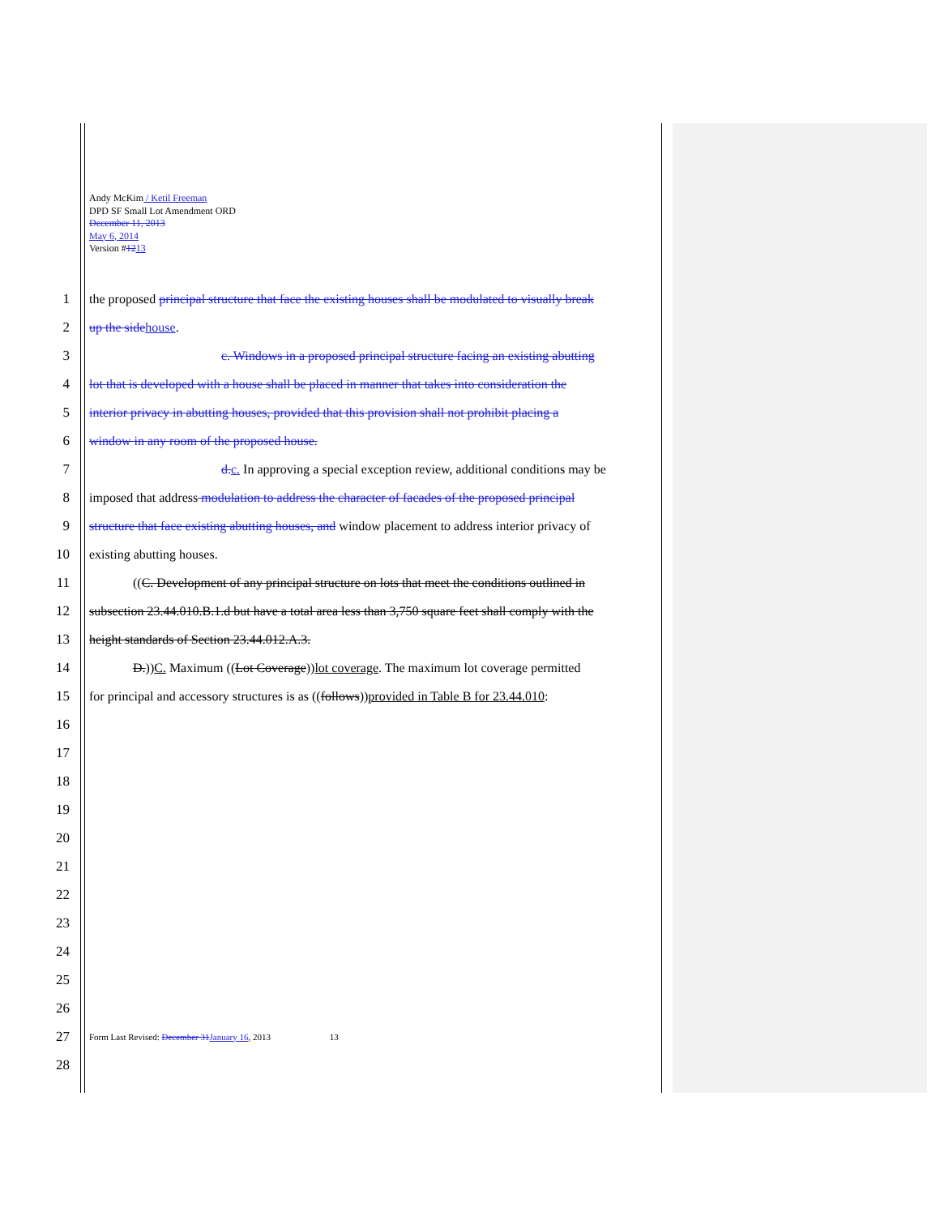Andy McKim / Ketil Freeman
DPD SF Small Lot Amendment ORD
December 11, 2013
May 6, 2014
Version #1213
1 the proposed principal structure that face the existing houses shall be modulated to visually break
2 up the side house.
3 c. Windows in a proposed principal structure facing an existing abutting
4 lot that is developed with a house shall be placed in manner that takes into consideration the
5 interior privacy in abutting houses, provided that this provision shall not prohibit placing a
6 window in any room of the proposed house.
7 d. c. In approving a special exception review, additional conditions may be
8 imposed that address modulation to address the character of facades of the proposed principal
9 structure that face existing abutting houses, and window placement to address interior privacy of
10 existing abutting houses.
11 ((C. Development of any principal structure on lots that meet the conditions outlined in
12 subsection 23.44.010.B.1.d but have a total area less than 3,750 square feet shall comply with the
13 height standards of Section 23.44.012.A.3.
14 D.))C. Maximum ((Lot Coverage))lot coverage. The maximum lot coverage permitted
15 for principal and accessory structures is as ((follows))provided in Table B for 23.44.010:
16
17
18
19
20
21
22
23
24
25
26
27 Form Last Revised: December 31 January 16, 2013 13
28